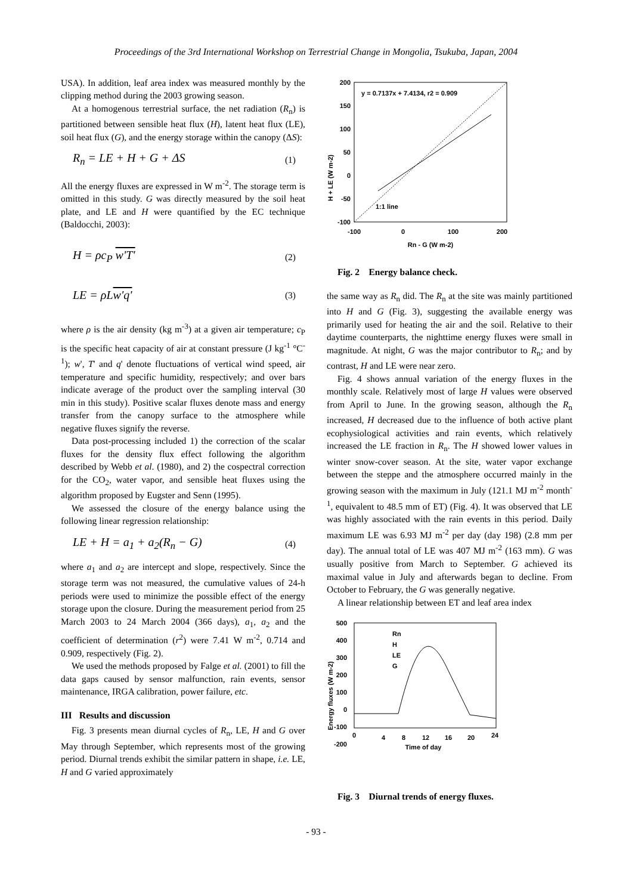Proceedings of the 3rd International Workshop on Terrestrial Change in Mongolia, Tsukuba, Japan, 2004
USA). In addition, leaf area index was measured monthly by the clipping method during the 2003 growing season.
At a homogenous terrestrial surface, the net radiation (R<sub>n</sub>) is partitioned between sensible heat flux (H), latent heat flux (LE), soil heat flux (G), and the energy storage within the canopy (ΔS):
R<sub>n</sub> = LE + H + G + ΔS (1)
All the energy fluxes are expressed in W m<sup>-2</sup>. The storage term is omitted in this study. G was directly measured by the soil heat plate, and LE and H were quantified by the EC technique (Baldocchi, 2003):
H = ρc<sub>P</sub> w'T' (2)
LE = ρLw'q' (3)
where ρ is the air density (kg m<sup>-3</sup>) at a given air temperature; c<sub>P</sub> is the specific heat capacity of air at constant pressure (J kg<sup>-1</sup> °C<sup>-1</sup>); w', T' and q' denote fluctuations of vertical wind speed, air temperature and specific humidity, respectively; and over bars indicate average of the product over the sampling interval (30 min in this study). Positive scalar fluxes denote mass and energy transfer from the canopy surface to the atmosphere while negative fluxes signify the reverse.
Data post-processing included 1) the correction of the scalar fluxes for the density flux effect following the algorithm described by Webb et al. (1980), and 2) the cospectral correction for the CO<sub>2</sub>, water vapor, and sensible heat fluxes using the algorithm proposed by Eugster and Senn (1995).
We assessed the closure of the energy balance using the following linear regression relationship:
LE + H = a<sub>1</sub> + a<sub>2</sub>(R<sub>n</sub> − G) (4)
where a<sub>1</sub> and a<sub>2</sub> are intercept and slope, respectively. Since the storage term was not measured, the cumulative values of 24-h periods were used to minimize the possible effect of the energy storage upon the closure. During the measurement period from 25 March 2003 to 24 March 2004 (366 days), a<sub>1</sub>, a<sub>2</sub> and the coefficient of determination (r<sup>2</sup>) were 7.41 W m<sup>-2</sup>, 0.714 and 0.909, respectively (Fig. 2).
We used the methods proposed by Falge et al. (2001) to fill the data gaps caused by sensor malfunction, rain events, sensor maintenance, IRGA calibration, power failure, etc.
III Results and discussion
Fig. 3 presents mean diurnal cycles of R<sub>n</sub>, LE, H and G over May through September, which represents most of the growing period. Diurnal trends exhibit the similar pattern in shape, i.e. LE, H and G varied approximately
H + LE (W m-2)
200
150
100
50
0
-50
-100
-100
0
100
200
Rn - G (W m-2)
y = 0.7137x + 7.4134, r2 = 0.909
1:1 line
Fig. 2 Energy balance check.
the same way as R<sub>n</sub> did. The R<sub>n</sub> at the site was mainly partitioned into H and G (Fig. 3), suggesting the available energy was primarily used for heating the air and the soil. Relative to their daytime counterparts, the nighttime energy fluxes were small in magnitude. At night, G was the major contributor to R<sub>n</sub>; and by contrast, H and LE were near zero.
Fig. 4 shows annual variation of the energy fluxes in the monthly scale. Relatively most of large H values were observed from April to June. In the growing season, although the R<sub>n</sub> increased, H decreased due to the influence of both active plant ecophysiological activities and rain events, which relatively increased the LE fraction in R<sub>n</sub>. The H showed lower values in winter snow-cover season. At the site, water vapor exchange between the steppe and the atmosphere occurred mainly in the growing season with the maximum in July (121.1 MJ m<sup>-2</sup> month<sup>-1</sup>, equivalent to 48.5 mm of ET) (Fig. 4). It was observed that LE was highly associated with the rain events in this period. Daily maximum LE was 6.93 MJ m<sup>-2</sup> per day (day 198) (2.8 mm per day). The annual total of LE was 407 MJ m<sup>-2</sup> (163 mm). G was usually positive from March to September. G achieved its maximal value in July and afterwards began to decline. From October to February, the G was generally negative.
A linear relationship between ET and leaf area index
Energy fluxes (W m-2)
500
400
300
200
100
0
-100
-200
0
4
8
12
16
20
24
Time of day
Rn
H
LE
G
Fig. 3 Diurnal trends of energy fluxes.
- 93 -